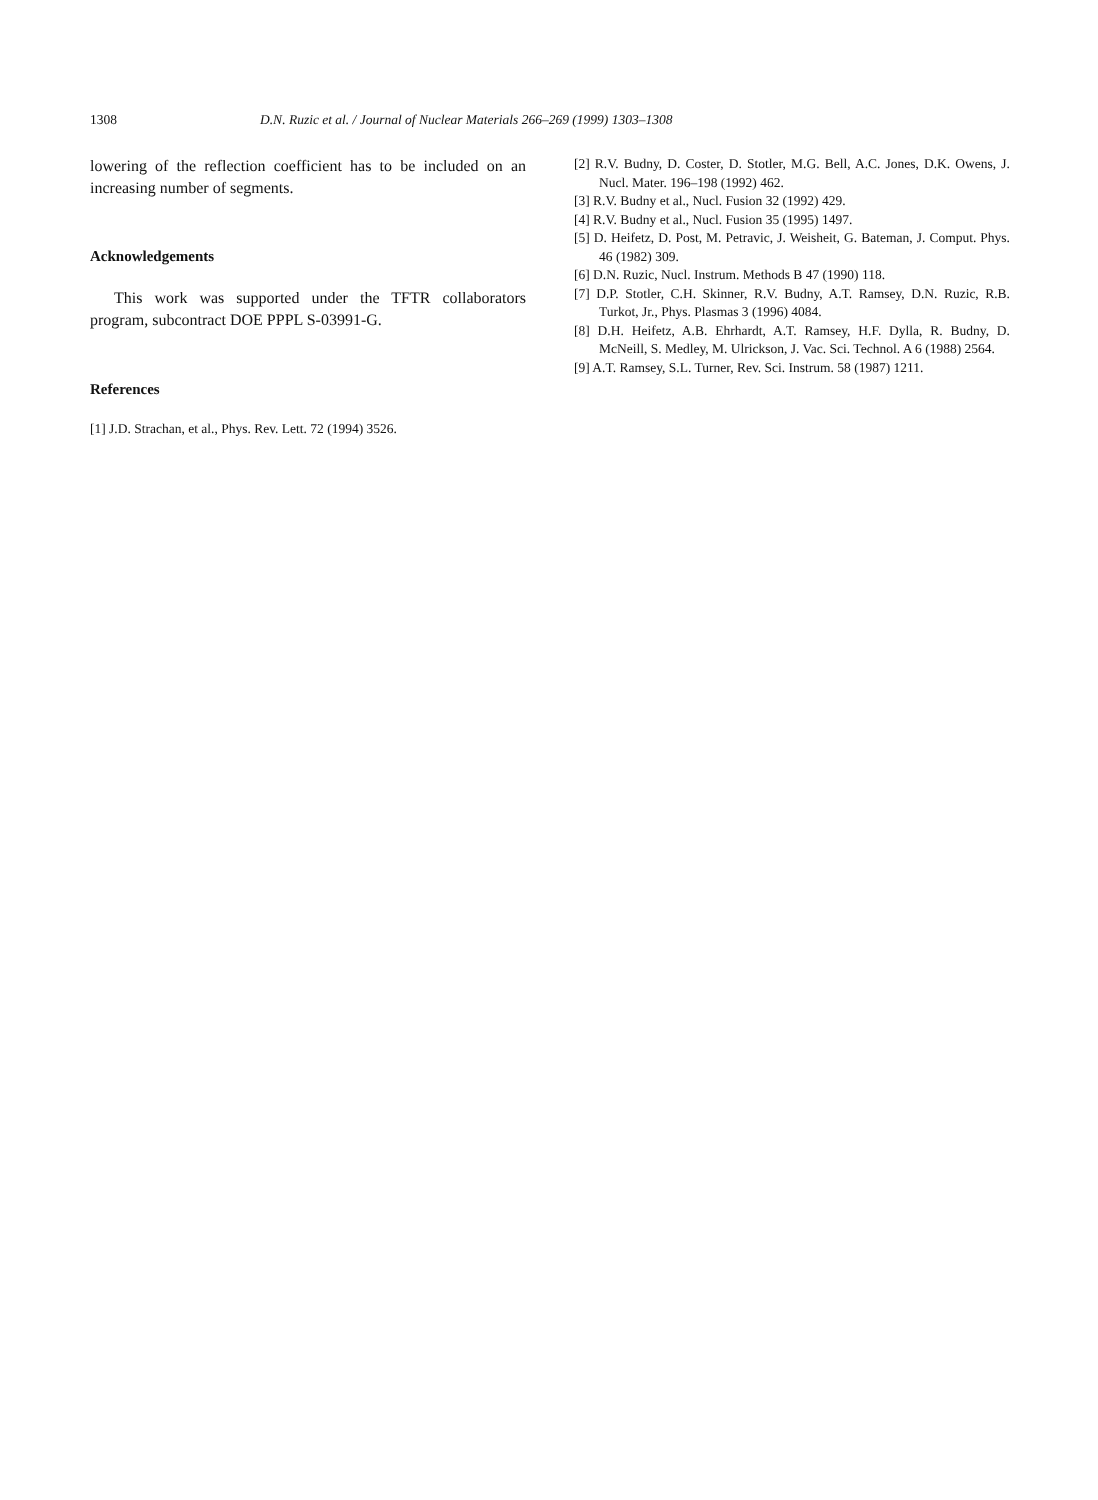1308 D.N. Ruzic et al. / Journal of Nuclear Materials 266–269 (1999) 1303–1308
lowering of the reflection coefficient has to be included on an increasing number of segments.
Acknowledgements
This work was supported under the TFTR collaborators program, subcontract DOE PPPL S-03991-G.
References
[1] J.D. Strachan, et al., Phys. Rev. Lett. 72 (1994) 3526.
[2] R.V. Budny, D. Coster, D. Stotler, M.G. Bell, A.C. Jones, D.K. Owens, J. Nucl. Mater. 196–198 (1992) 462.
[3] R.V. Budny et al., Nucl. Fusion 32 (1992) 429.
[4] R.V. Budny et al., Nucl. Fusion 35 (1995) 1497.
[5] D. Heifetz, D. Post, M. Petravic, J. Weisheit, G. Bateman, J. Comput. Phys. 46 (1982) 309.
[6] D.N. Ruzic, Nucl. Instrum. Methods B 47 (1990) 118.
[7] D.P. Stotler, C.H. Skinner, R.V. Budny, A.T. Ramsey, D.N. Ruzic, R.B. Turkot, Jr., Phys. Plasmas 3 (1996) 4084.
[8] D.H. Heifetz, A.B. Ehrhardt, A.T. Ramsey, H.F. Dylla, R. Budny, D. McNeill, S. Medley, M. Ulrickson, J. Vac. Sci. Technol. A 6 (1988) 2564.
[9] A.T. Ramsey, S.L. Turner, Rev. Sci. Instrum. 58 (1987) 1211.